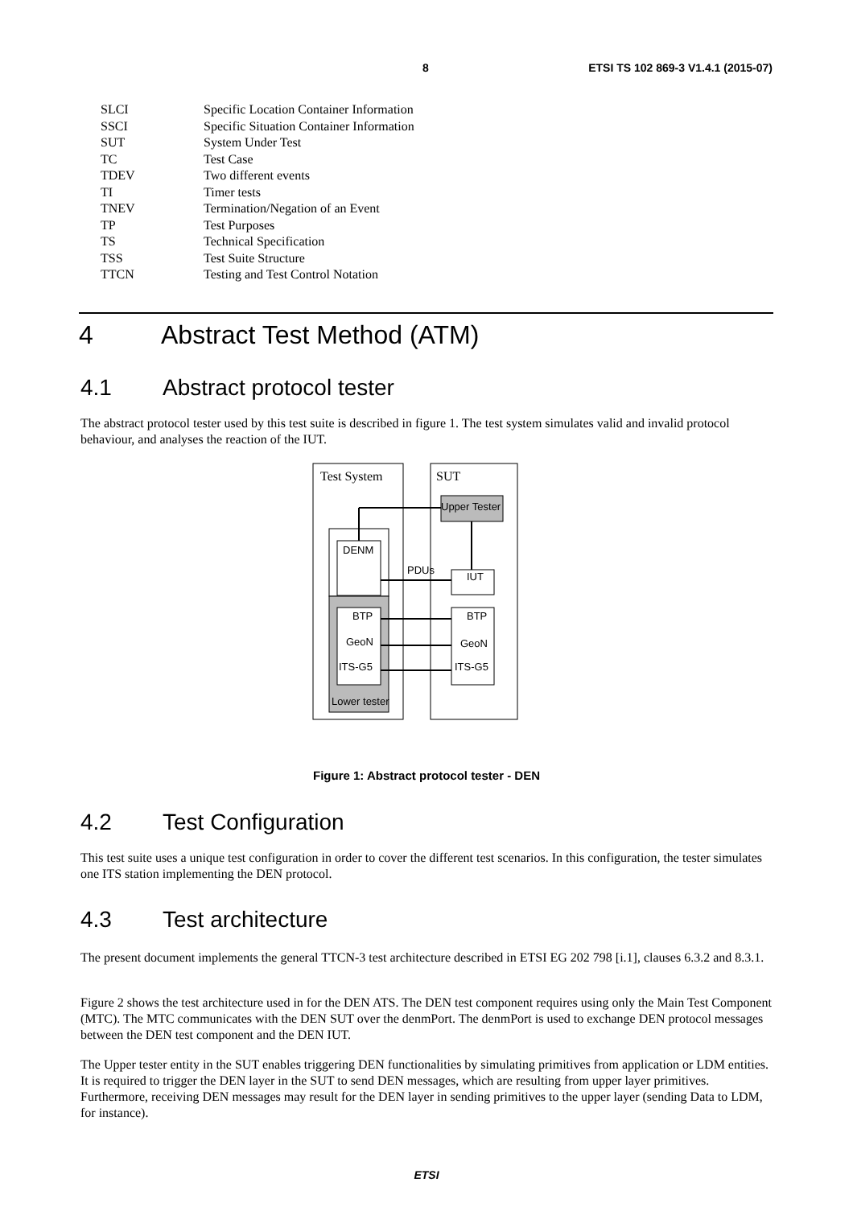8 ETSI TS 102 869-3 V1.4.1 (2015-07)
| SLCI | Specific Location Container Information |
| SSCI | Specific Situation Container Information |
| SUT | System Under Test |
| TC | Test Case |
| TDEV | Two different events |
| TI | Timer tests |
| TNEV | Termination/Negation of an Event |
| TP | Test Purposes |
| TS | Technical Specification |
| TSS | Test Suite Structure |
| TTCN | Testing and Test Control Notation |
4 Abstract Test Method (ATM)
4.1 Abstract protocol tester
The abstract protocol tester used by this test suite is described in figure 1. The test system simulates valid and invalid protocol behaviour, and analyses the reaction of the IUT.
Test System
SUT
Upper Tester
DENM
BTP
GeoN
ITS-G5
Lower tester
IUT
BTP
GeoN
ITS-G5
PDUs
Figure 1: Abstract protocol tester - DEN
4.2 Test Configuration
This test suite uses a unique test configuration in order to cover the different test scenarios. In this configuration, the tester simulates one ITS station implementing the DEN protocol.
4.3 Test architecture
The present document implements the general TTCN-3 test architecture described in ETSI EG 202 798 [i.1], clauses 6.3.2 and 8.3.1.
Figure 2 shows the test architecture used in for the DEN ATS. The DEN test component requires using only the Main Test Component (MTC). The MTC communicates with the DEN SUT over the denmPort. The denmPort is used to exchange DEN protocol messages between the DEN test component and the DEN IUT.
The Upper tester entity in the SUT enables triggering DEN functionalities by simulating primitives from application or LDM entities. It is required to trigger the DEN layer in the SUT to send DEN messages, which are resulting from upper layer primitives. Furthermore, receiving DEN messages may result for the DEN layer in sending primitives to the upper layer (sending Data to LDM, for instance).
ETSI